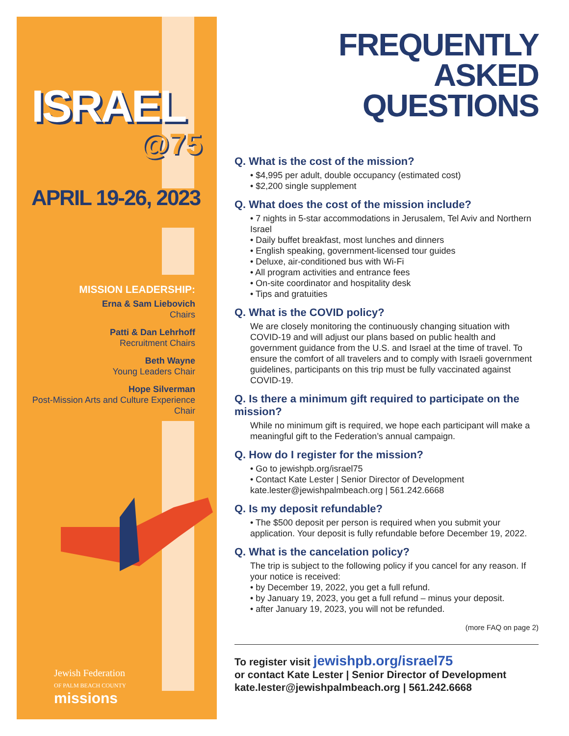ISRAEL
@75
APRIL 19-26, 2023
MISSION LEADERSHIP:
Erna & Sam Liebovich
Chairs
Patti & Dan Lehrhoff
Recruitment Chairs
Beth Wayne
Young Leaders Chair
Hope Silverman
Post-Mission Arts and Culture Experience Chair
Jewish Federation
OF PALM BEACH COUNTY
missions
FREQUENTLY
ASKED
QUESTIONS
Q. What is the cost of the mission?
• $4,995 per adult, double occupancy (estimated cost)
• $2,200 single supplement
Q. What does the cost of the mission include?
• 7 nights in 5-star accommodations in Jerusalem, Tel Aviv and Northern Israel
• Daily buffet breakfast, most lunches and dinners
• English speaking, government-licensed tour guides
• Deluxe, air-conditioned bus with Wi-Fi
• All program activities and entrance fees
• On-site coordinator and hospitality desk
• Tips and gratuities
Q. What is the COVID policy?
We are closely monitoring the continuously changing situation with COVID-19 and will adjust our plans based on public health and government guidance from the U.S. and Israel at the time of travel. To ensure the comfort of all travelers and to comply with Israeli government guidelines, participants on this trip must be fully vaccinated against COVID-19.
Q. Is there a minimum gift required to participate on the mission?
While no minimum gift is required, we hope each participant will make a meaningful gift to the Federation’s annual campaign.
Q. How do I register for the mission?
• Go to jewishpb.org/israel75
• Contact Kate Lester | Senior Director of Development kate.lester@jewishpalmbeach.org | 561.242.6668
Q. Is my deposit refundable?
• The $500 deposit per person is required when you submit your application. Your deposit is fully refundable before December 19, 2022.
Q. What is the cancelation policy?
The trip is subject to the following policy if you cancel for any reason. If your notice is received:
• by December 19, 2022, you get a full refund.
• by January 19, 2023, you get a full refund – minus your deposit.
• after January 19, 2023, you will not be refunded.
(more FAQ on page 2)
To register visit jewishpb.org/israel75
or contact Kate Lester | Senior Director of Development
kate.lester@jewishpalmbeach.org | 561.242.6668